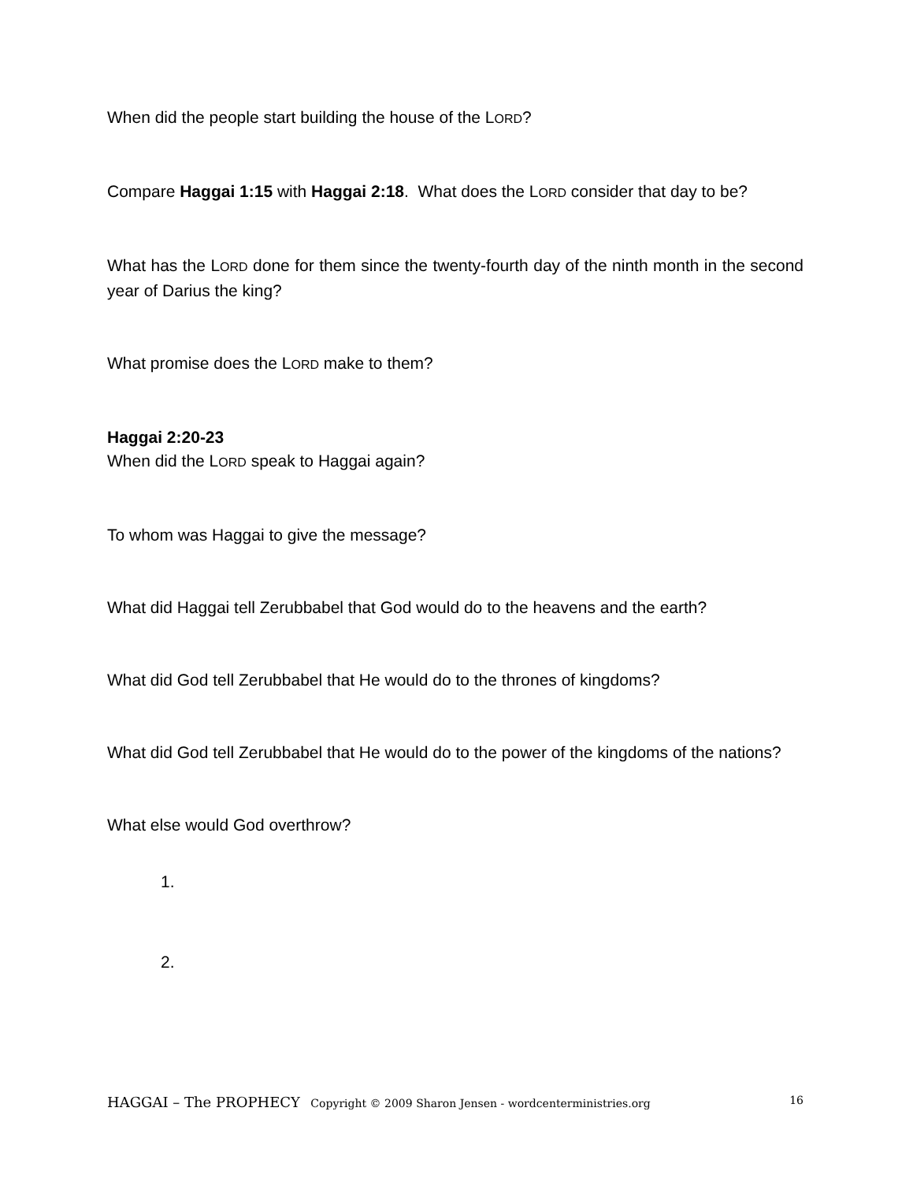When did the people start building the house of the LORD?
Compare Haggai 1:15 with Haggai 2:18. What does the LORD consider that day to be?
What has the LORD done for them since the twenty-fourth day of the ninth month in the second year of Darius the king?
What promise does the LORD make to them?
Haggai 2:20-23
When did the LORD speak to Haggai again?
To whom was Haggai to give the message?
What did Haggai tell Zerubbabel that God would do to the heavens and the earth?
What did God tell Zerubbabel that He would do to the thrones of kingdoms?
What did God tell Zerubbabel that He would do to the power of the kingdoms of the nations?
What else would God overthrow?
1.
2.
HAGGAI – The PROPHECY Copyright © 2009 Sharon Jensen - wordcenterministries.org 16